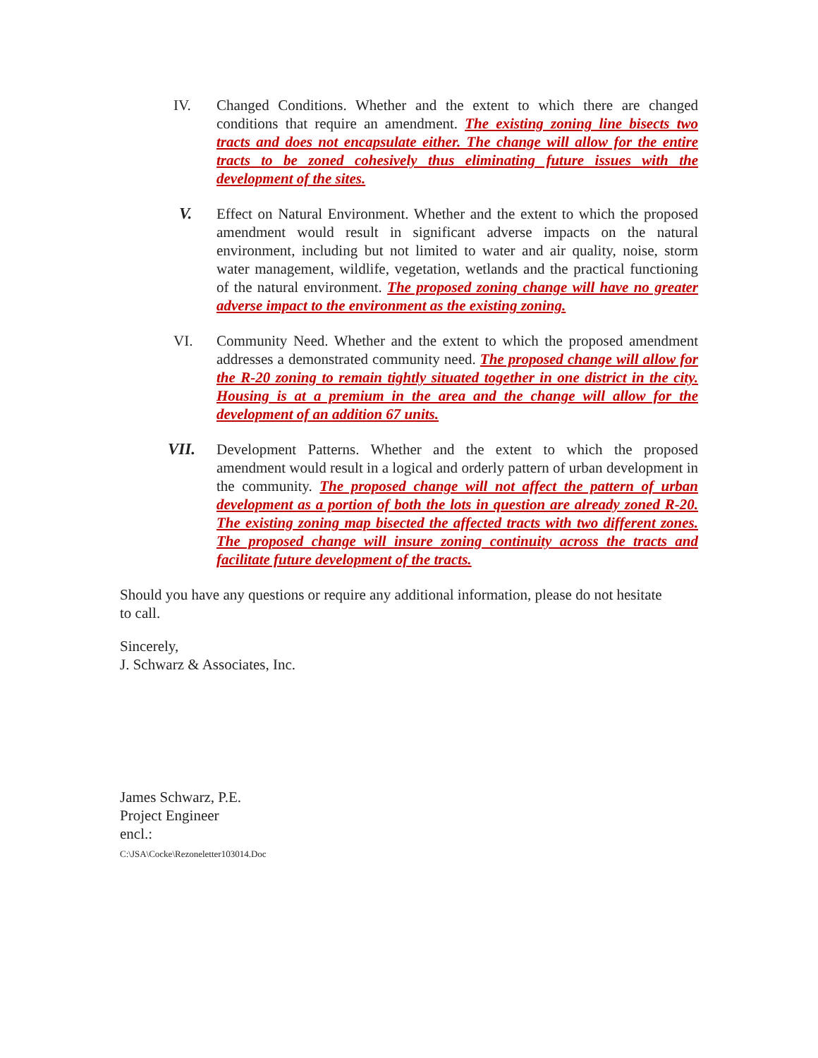IV. Changed Conditions. Whether and the extent to which there are changed conditions that require an amendment. The existing zoning line bisects two tracts and does not encapsulate either. The change will allow for the entire tracts to be zoned cohesively thus eliminating future issues with the development of the sites.
V. Effect on Natural Environment. Whether and the extent to which the proposed amendment would result in significant adverse impacts on the natural environment, including but not limited to water and air quality, noise, storm water management, wildlife, vegetation, wetlands and the practical functioning of the natural environment. The proposed zoning change will have no greater adverse impact to the environment as the existing zoning.
VI. Community Need. Whether and the extent to which the proposed amendment addresses a demonstrated community need. The proposed change will allow for the R-20 zoning to remain tightly situated together in one district in the city. Housing is at a premium in the area and the change will allow for the development of an addition 67 units.
VII. Development Patterns. Whether and the extent to which the proposed amendment would result in a logical and orderly pattern of urban development in the community. The proposed change will not affect the pattern of urban development as a portion of both the lots in question are already zoned R-20. The existing zoning map bisected the affected tracts with two different zones. The proposed change will insure zoning continuity across the tracts and facilitate future development of the tracts.
Should you have any questions or require any additional information, please do not hesitate to call.
Sincerely,
J. Schwarz & Associates, Inc.
James Schwarz, P.E.
Project Engineer
encl.:
C:\JSA\Cocke\Rezoneletter103014.Doc